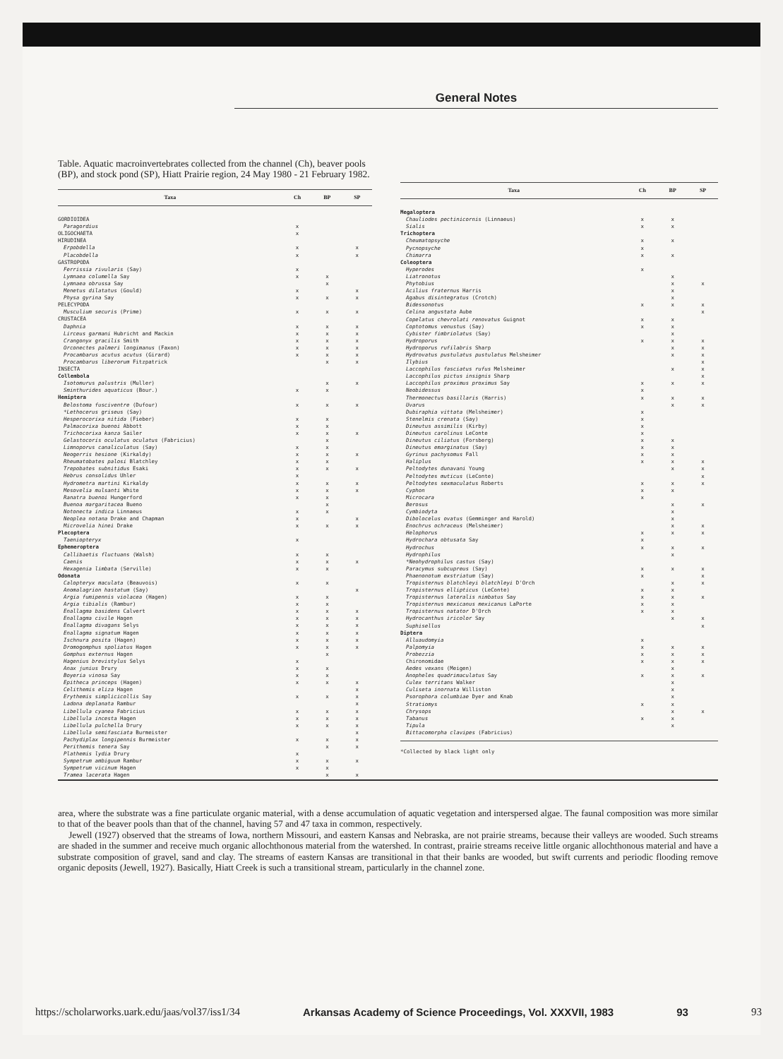General Notes
Table. Aquatic macroinvertebrates collected from the channel (Ch), beaver pools (BP), and stock pond (SP), Hiatt Prairie region, 24 May 1980 - 21 February 1982.
| Taxa | Ch | BP | SP |
| --- | --- | --- | --- |
| GORDIOIDEA | | | |
| Paragordius | x | | |
| OLIGOCHAETA | x | | |
| HIRUDINEA | | | |
| Erpobdella | x | | x |
| Placobdella | x | | x |
| GASTROPODA | | | |
| Ferrissia rivularis (Say) | x | | |
| Lymnaea columella Say | x | x | |
| Lymnaea obrussa Say | | x | |
| Menetus dilatatus (Gould) | x | | x |
| Physa gyrina Say | x | x | x |
| PELECYPODA | | | |
| Musculium securis (Prime) | x | x | x |
| CRUSTACEA | | | |
| Daphnia | x | x | x |
| Lirceus garmani Hubricht and Mackin | x | x | x |
| Crangonyx gracilis Smith | x | x | x |
| Orconectes palmeri longimanus (Faxon) | x | x | x |
| Procambarus acutus acutus (Girard) | x | x | x |
| Procambarus liberorum Fitzpatrick | | x | x |
| INSECTA | | | |
| Collembola | | | |
| Isotomurus palustris (Muller) | | x | x |
| Sminthurides aquaticus (Bour.) | x | x | |
| Hemiptera | | | |
| Belostoma fusciventre (Dufour) | x | x | x |
| * Lethocerus griseus (Say) | | | |
| Hesperocorixa nitida (Fieber) | x | x | |
| Palmacorixa buenoi Abbott | x | x | |
| Trichocorixa kanza Sailer | x | x | x |
| Gelastocoris oculatus oculatus (Fabricius) | | x | |
| Limnoporus canaliculatus (Say) | x | x | |
| Neogerris hesione (Kirkaldy) | x | x | x |
| Rheumatobates palosi Blatchley | x | x | |
| Trepobates subnitidus Esaki | x | x | x |
| Hebrus consolidus Uhler | x | | |
| Hydrometra martini Kirkaldy | x | x | x |
| Mesovelia mulsanti White | x | x | x |
| Ranatra buenoi Hungerford | x | x | |
| Buenoa margaritacea Bueno | | x | |
| Notonecta indica Linnaeus | x | x | |
| Neoplea notana Drake and Chapman | x | | x |
| Microvelia hinei Drake | x | x | x |
| Plecoptera | | | |
| Taeniopteryx | x | | |
| Ephemeroptera | | | |
| Callibaetis fluctuans (Walsh) | x | x | |
| Caenis | x | x | x |
| Hexagenia limbata (Serville) | x | x | |
| Odonata | | | |
| Calopteryx maculata (Beauvois) | x | x | |
| Anomalagrion hastatum (Say) | | | x |
| Argia fumipennis violacea (Hagen) | x | x | |
| Argia tibialis (Rambur) | x | x | |
| Enallagma basidens Calvert | x | x | x |
| Enallagma civile Hagen | x | x | x |
| Enallagma divagans Selys | x | x | x |
| Enallagma signatum Hagen | x | x | x |
| Ischnura posita (Hagen) | x | x | x |
| Dromogomphus spoliatus Hagen | x | x | x |
| Gomphus externus Hagen | | x | |
| Hagenius brevistylus Selys | x | | |
| Anax junius Drury | x | x | |
| Boyeria vinosa Say | x | x | |
| Epitheca princeps (Hagen) | x | x | x |
| Celithemis eliza Hagen | | | x |
| Erythemis simplicicollis Say | x | x | x |
| Ladona deplanata Rambur | | | x |
| Libellula cyanea Fabricius | x | x | x |
| Libellula incesta Hagen | x | x | x |
| Libellula pulchella Drury | x | x | x |
| Libellula semifasciata Burmeister | | | x |
| Pachydiplax longipennis Burmeister | x | x | x |
| Perithemis tenera Say | | x | x |
| Plathemis lydia Drury | x | | |
| Sympetrum ambiguum Rambur | x | x | x |
| Sympetrum vicinum Hagen | x | x | |
| Tramea lacerata Hagen | | x | x |
| Taxa | Ch | BP | SP |
| --- | --- | --- | --- |
| Megaloptera | | | |
| Chauliodes pectinicornis (Linnaeus) | x | x | |
| Sialis | x | x | |
| Trichoptera | | | |
| Cheumatopsyche | x | x | |
| Pycnopsyche | x | | |
| Chimarra | x | x | |
| Coleoptera | | | |
| Hyperodes | x | | |
| Liatronotus | | x | |
| Phytobius | | x | x |
| Acilius fraternus Harris | | x | |
| Agabus disintegratus (Crotch) | | x | |
| Bidessonotus | x | x | x |
| Celina angustata Aube | | | x |
| Copelatus chevrolati renovatus Guignot | x | x | |
| Coptotomus venustus (Say) | x | x | |
| Cybister fimbriolatus (Say) | | x | |
| Hydroporus | x | x | x |
| Hydroporus rufilabris Sharp | | x | x |
| Hydrovatus pustulatus pustulatus Melsheimer | | x | x |
| Ilybius | | | x |
| Laccophilus fasciatus rufus Melsheimer | | x | x |
| Laccophilus pictus insignis Sharp | | | x |
| Laccophilus proximus proximus Say | x | x | x |
| Neobidessus | x | | |
| Thermonectus basillaris (Harris) | x | x | x |
| Uvarus | | x | x |
| Dubiraphia vittata (Melsheimer) | x | | |
| Stenelmis crenata (Say) | x | | |
| Dineutus assimilis (Kirby) | x | | |
| Dineutus carolinus LeConte | x | | |
| Dineutus ciliatus (Forsberg) | x | x | |
| Dineutus emarginatus (Say) | x | x | |
| Gyrinus pachysomus Fall | x | x | |
| Haliplus | x | x | x |
| Peltodytes dunavani Young | | x | x |
| Peltodytes muticus (LeConte) | | | x |
| Peltodytes sexmaculatus Roberts | x | x | x |
| Cyphon | x | x | |
| Microcara | x | | |
| Berosus | | x | x |
| Cymbiodyta | | x | |
| Dibolocelus ovatus (Gemminger and Harold) | | x | |
| Enochrus ochraceus (Melsheimer) | | x | x |
| Helophorus | x | x | x |
| Hydrochara obtusata Say | x | | |
| Hydrochus | x | x | x |
| Hydrophilus | | x | |
| * Neohydrophilus castus (Say) | | | |
| Paracymus subcupreus (Say) | x | x | x |
| Phaenonotum exstriatum (Say) | x | | x |
| Tropisternus blatchleyi blatchleyi D'Orch | | x | x |
| Tropisternus ellipticus (LeConte) | x | x | |
| Tropisternus lateralis nimbatus Say | x | x | x |
| Tropisternus mexicanus mexicanus LaPorte | x | x | |
| Tropisternus natator D'Orch | x | x | |
| Hydrocanthus iricolor Say | | x | x |
| Suphisellus | | | x |
| Diptera | | | |
| Alluaudomyia | x | | |
| Palpomyia | x | x | x |
| Probezzia | x | x | x |
| Chironomidae | x | x | x |
| Aedes vexans (Meigen) | | x | |
| Anopheles quadrimaculatus Say | x | x | x |
| Culex territans Walker | | x | |
| Culiseta inornata Williston | | x | |
| Psorophora columbiae Dyer and Knab | | x | |
| Stratiomys | x | x | |
| Chrysops | | x | x |
| Tabanus | x | x | |
| Tipula | | x | |
| Bittacomorpha clavipes (Fabricius) | | | |
*Collected by black light only
area, where the substrate was a fine particulate organic material, with a dense accumulation of aquatic vegetation and interspersed algae. The faunal composition was more similar to that of the beaver pools than that of the channel, having 57 and 47 taxa in common, respectively.
Jewell (1927) observed that the streams of Iowa, northern Missouri, and eastern Kansas and Nebraska, are not prairie streams, because their valleys are wooded. Such streams are shaded in the summer and receive much organic allochthonous material from the watershed. In contrast, prairie streams receive little organic allochthonous material and have a substrate composition of gravel, sand and clay. The streams of eastern Kansas are transitional in that their banks are wooded, but swift currents and periodic flooding remove organic deposits (Jewell, 1927). Basically, Hiatt Creek is such a transitional stream, particularly in the channel zone.
https://scholarworks.uark.edu/jaas/vol37/iss1/34 Arkansas Academy of Science Proceedings, Vol. XXXVII, 1983 93 93